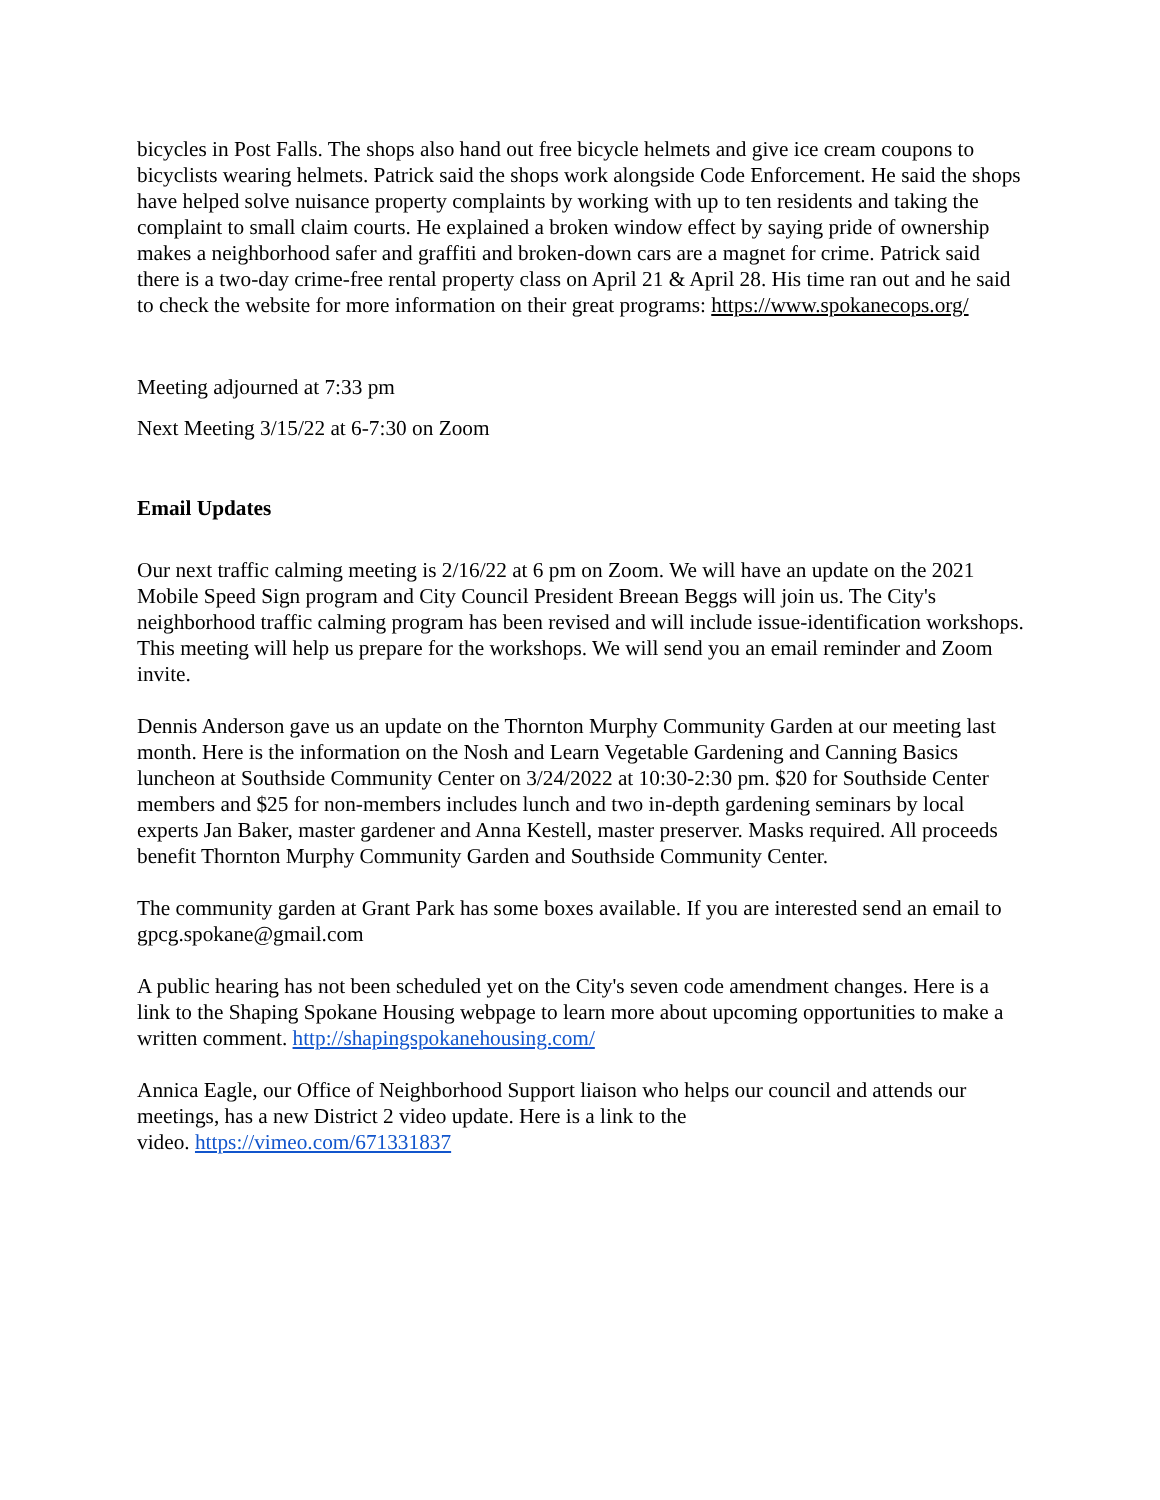bicycles in Post Falls. The shops also hand out free bicycle helmets and give ice cream coupons to bicyclists wearing helmets. Patrick said the shops work alongside Code Enforcement. He said the shops have helped solve nuisance property complaints by working with up to ten residents and taking the complaint to small claim courts. He explained a broken window effect by saying pride of ownership makes a neighborhood safer and graffiti and broken-down cars are a magnet for crime. Patrick said there is a two-day crime-free rental property class on April 21 & April 28. His time ran out and he said to check the website for more information on their great programs: https://www.spokanecops.org/
Meeting adjourned at 7:33 pm
Next Meeting 3/15/22 at 6-7:30 on Zoom
Email Updates
Our next traffic calming meeting is 2/16/22 at 6 pm on Zoom. We will have an update on the 2021 Mobile Speed Sign program and City Council President Breean Beggs will join us. The City's neighborhood traffic calming program has been revised and will include issue-identification workshops. This meeting will help us prepare for the workshops. We will send you an email reminder and Zoom invite.
Dennis Anderson gave us an update on the Thornton Murphy Community Garden at our meeting last month. Here is the information on the Nosh and Learn Vegetable Gardening and Canning Basics luncheon at Southside Community Center on 3/24/2022 at 10:30-2:30 pm. $20 for Southside Center members and $25 for non-members includes lunch and two in-depth gardening seminars by local experts Jan Baker, master gardener and Anna Kestell, master preserver. Masks required. All proceeds benefit Thornton Murphy Community Garden and Southside Community Center.
The community garden at Grant Park has some boxes available. If you are interested send an email to gpcg.spokane@gmail.com
A public hearing has not been scheduled yet on the City's seven code amendment changes. Here is a link to the Shaping Spokane Housing webpage to learn more about upcoming opportunities to make a written comment. http://shapingspokanehousing.com/
Annica Eagle, our Office of Neighborhood Support liaison who helps our council and attends our meetings, has a new District 2 video update. Here is a link to the
video. https://vimeo.com/671331837